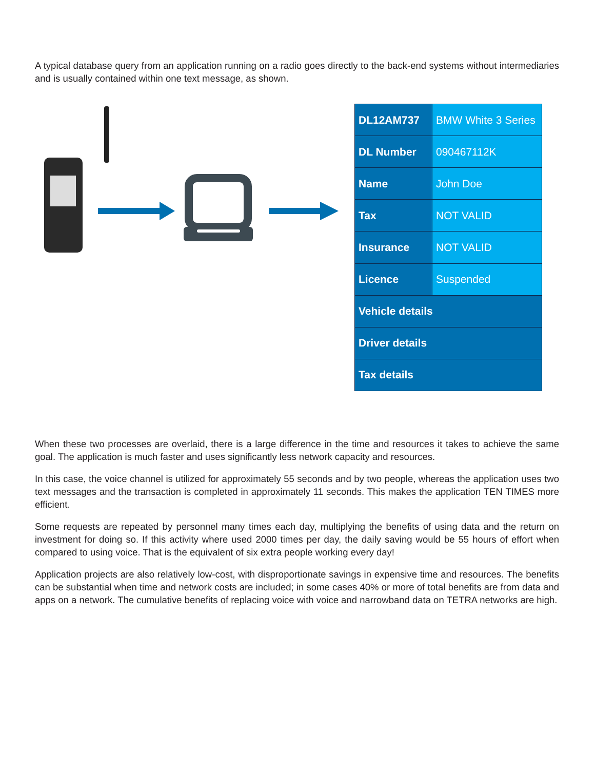A typical database query from an application running on a radio goes directly to the back-end systems without intermediaries and is usually contained within one text message, as shown.
| DL12AM737 | BMW White 3 Series |
| DL Number | 090467112K |
| Name | John Doe |
| Tax | NOT VALID |
| Insurance | NOT VALID |
| Licence | Suspended |
| Vehicle details | |
| Driver details | |
| Tax details | |
When these two processes are overlaid, there is a large difference in the time and resources it takes to achieve the same goal. The application is much faster and uses significantly less network capacity and resources.
In this case, the voice channel is utilized for approximately 55 seconds and by two people, whereas the application uses two text messages and the transaction is completed in approximately 11 seconds. This makes the application TEN TIMES more efficient.
Some requests are repeated by personnel many times each day, multiplying the benefits of using data and the return on investment for doing so. If this activity where used 2000 times per day, the daily saving would be 55 hours of effort when compared to using voice. That is the equivalent of six extra people working every day!
Application projects are also relatively low-cost, with disproportionate savings in expensive time and resources. The benefits can be substantial when time and network costs are included; in some cases 40% or more of total benefits are from data and apps on a network. The cumulative benefits of replacing voice with voice and narrowband data on TETRA networks are high.